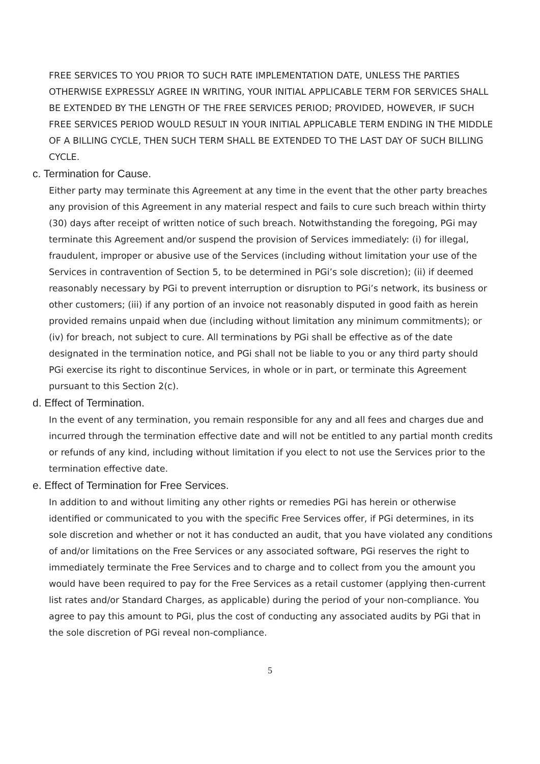FREE SERVICES TO YOU PRIOR TO SUCH RATE IMPLEMENTATION DATE, UNLESS THE PARTIES OTHERWISE EXPRESSLY AGREE IN WRITING, YOUR INITIAL APPLICABLE TERM FOR SERVICES SHALL BE EXTENDED BY THE LENGTH OF THE FREE SERVICES PERIOD; PROVIDED, HOWEVER, IF SUCH FREE SERVICES PERIOD WOULD RESULT IN YOUR INITIAL APPLICABLE TERM ENDING IN THE MIDDLE OF A BILLING CYCLE, THEN SUCH TERM SHALL BE EXTENDED TO THE LAST DAY OF SUCH BILLING CYCLE.
c. Termination for Cause.
Either party may terminate this Agreement at any time in the event that the other party breaches any provision of this Agreement in any material respect and fails to cure such breach within thirty (30) days after receipt of written notice of such breach. Notwithstanding the foregoing, PGi may terminate this Agreement and/or suspend the provision of Services immediately: (i) for illegal, fraudulent, improper or abusive use of the Services (including without limitation your use of the Services in contravention of Section 5, to be determined in PGi’s sole discretion); (ii) if deemed reasonably necessary by PGi to prevent interruption or disruption to PGi’s network, its business or other customers; (iii) if any portion of an invoice not reasonably disputed in good faith as herein provided remains unpaid when due (including without limitation any minimum commitments); or (iv) for breach, not subject to cure. All terminations by PGi shall be effective as of the date designated in the termination notice, and PGi shall not be liable to you or any third party should PGi exercise its right to discontinue Services, in whole or in part, or terminate this Agreement pursuant to this Section 2(c).
d. Effect of Termination.
In the event of any termination, you remain responsible for any and all fees and charges due and incurred through the termination effective date and will not be entitled to any partial month credits or refunds of any kind, including without limitation if you elect to not use the Services prior to the termination effective date.
e. Effect of Termination for Free Services.
In addition to and without limiting any other rights or remedies PGi has herein or otherwise identified or communicated to you with the specific Free Services offer, if PGi determines, in its sole discretion and whether or not it has conducted an audit, that you have violated any conditions of and/or limitations on the Free Services or any associated software, PGi reserves the right to immediately terminate the Free Services and to charge and to collect from you the amount you would have been required to pay for the Free Services as a retail customer (applying then-current list rates and/or Standard Charges, as applicable) during the period of your non-compliance. You agree to pay this amount to PGi, plus the cost of conducting any associated audits by PGi that in the sole discretion of PGi reveal non-compliance.
5